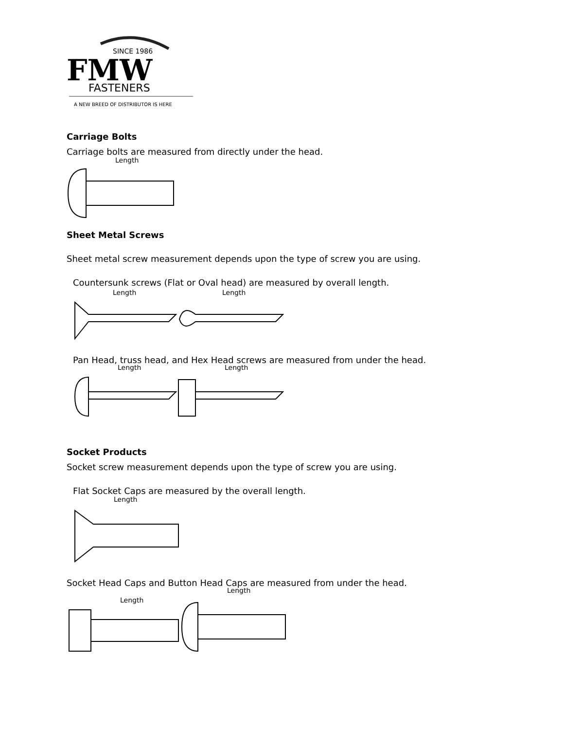SINCE 1986
FMW
FASTENERS
A NEW BREED OF DISTRIBUTOR IS HERE
Carriage Bolts
Carriage bolts are measured from directly under the head.
Length
Sheet Metal Screws
Sheet metal screw measurement depends upon the type of screw you are using.
Countersunk screws (Flat or Oval head) are measured by overall length.
Length
Length
Pan Head, truss head, and Hex Head screws are measured from under the head.
Length
Length
Socket Products
Socket screw measurement depends upon the type of screw you are using.
Flat Socket Caps are measured by the overall length.
Length
Socket Head Caps and Button Head Caps are measured from under the head.
Length
Length